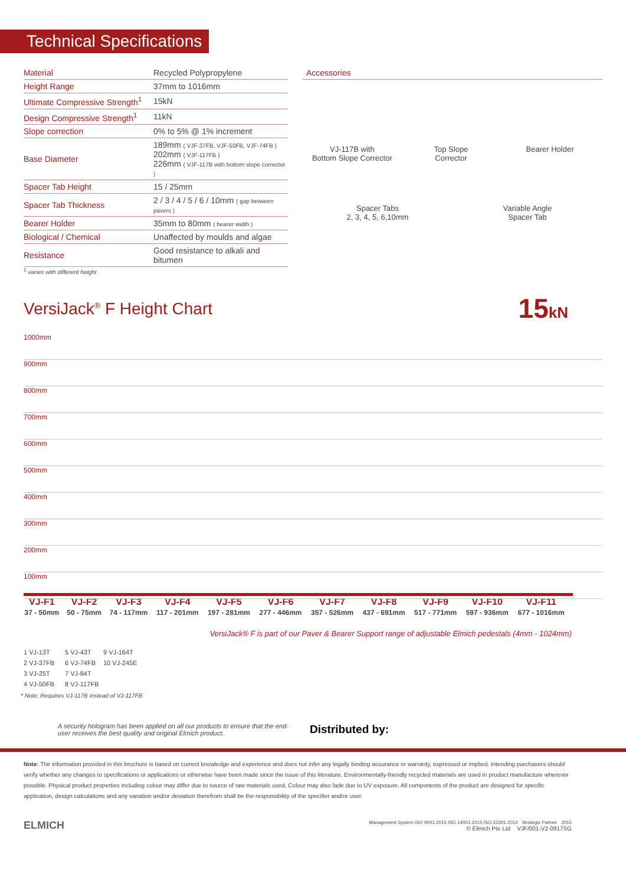Technical Specifications
| Material | Recycled Polypropylene |
| Height Range | 37mm to 1016mm |
| Ultimate Compressive Strength<sup>1</sup> | 15kN |
| Design Compressive Strength<sup>1</sup> | 11kN |
| Slope correction | 0% to 5% @ 1% increment |
| Base Diameter | 189mm ( VJF-37FB, VJF-50FB, VJF-74FB ) 202mm ( VJF-117FB ) 226mm ( VJF-117B with bottom slope corrector ) |
| Spacer Tab Height | 15 / 25mm |
| Spacer Tab Thickness | 2 / 3 / 4 / 5 / 6 / 10mm ( gap between pavers ) |
| Bearer Holder | 35mm to 80mm ( bearer width ) |
| Biological / Chemical | Unaffected by moulds and algae |
| Resistance | Good resistance to alkali and bitumen |
<sup>1</sup> varies with different height
Accessories
VJ-117B with
Bottom Slope Corrector
Top Slope
Corrector
Bearer Holder
Spacer Tabs
2, 3, 4, 5, 6,10mm
Variable Angle
Spacer Tab
VersiJack<sup>®</sup> F Height Chart
15kN
1000mm
900mm
800mm
700mm
600mm
500mm
400mm
300mm
200mm
100mm
| VJ-F1 | VJ-F2 | VJ-F3 | VJ-F4 | VJ-F5 | VJ-F6 | VJ-F7 | VJ-F8 | VJ-F9 | VJ-F10 | VJ-F11 |
| --- | --- | --- | --- | --- | --- | --- | --- | --- | --- | --- |
| 37 - 50mm | 50 - 75mm | 74 - 117mm | 117 - 201mm | 197 - 281mm | 277 - 446mm | 357 - 526mm | 437 - 691mm | 517 - 771mm | 597 - 936mm | 677 - 1016mm |
VersiJack® F is part of our Paver & Bearer Support range of adjustable Elmich pedestals (4mm - 1024mm)
1 VJ-13T 5 VJ-43T 9 VJ-164T 2 VJ-37FB 6 VJ-74FB 10 VJ-245E 3 VJ-25T 7 VJ-84T 4 VJ-50FB 8 VJ-117FB
* Note: Requires VJ-117B instead of VJ-117FB
A security hologram has been applied on all our products to ensure that the end-user receives the best quality and original Elmich product.
Distributed by:
Note: The information provided in this brochure is based on current knowledge and experience and does not infer any legally binding assurance or warranty, expressed or implied. Intending purchasers should verify whether any changes to specifications or applications or otherwise have been made since the issue of this literature. Environmentally-friendly recycled materials are used in product manufacture wherever possible. Physical product properties including colour may differ due to source of raw materials used. Colour may also fade due to UV exposure. All components of the product are designed for specific application, design calculations and any variation and/or deviation therefrom shall be the responsibility of the specifier and/or user.
ELMICH
Management System ISO 9001:2015 ISO 14001:2015 ISO 22301:2012 Strategic Partner 2015
© Elmich Pte Ltd VJF/001-V2-0917SG